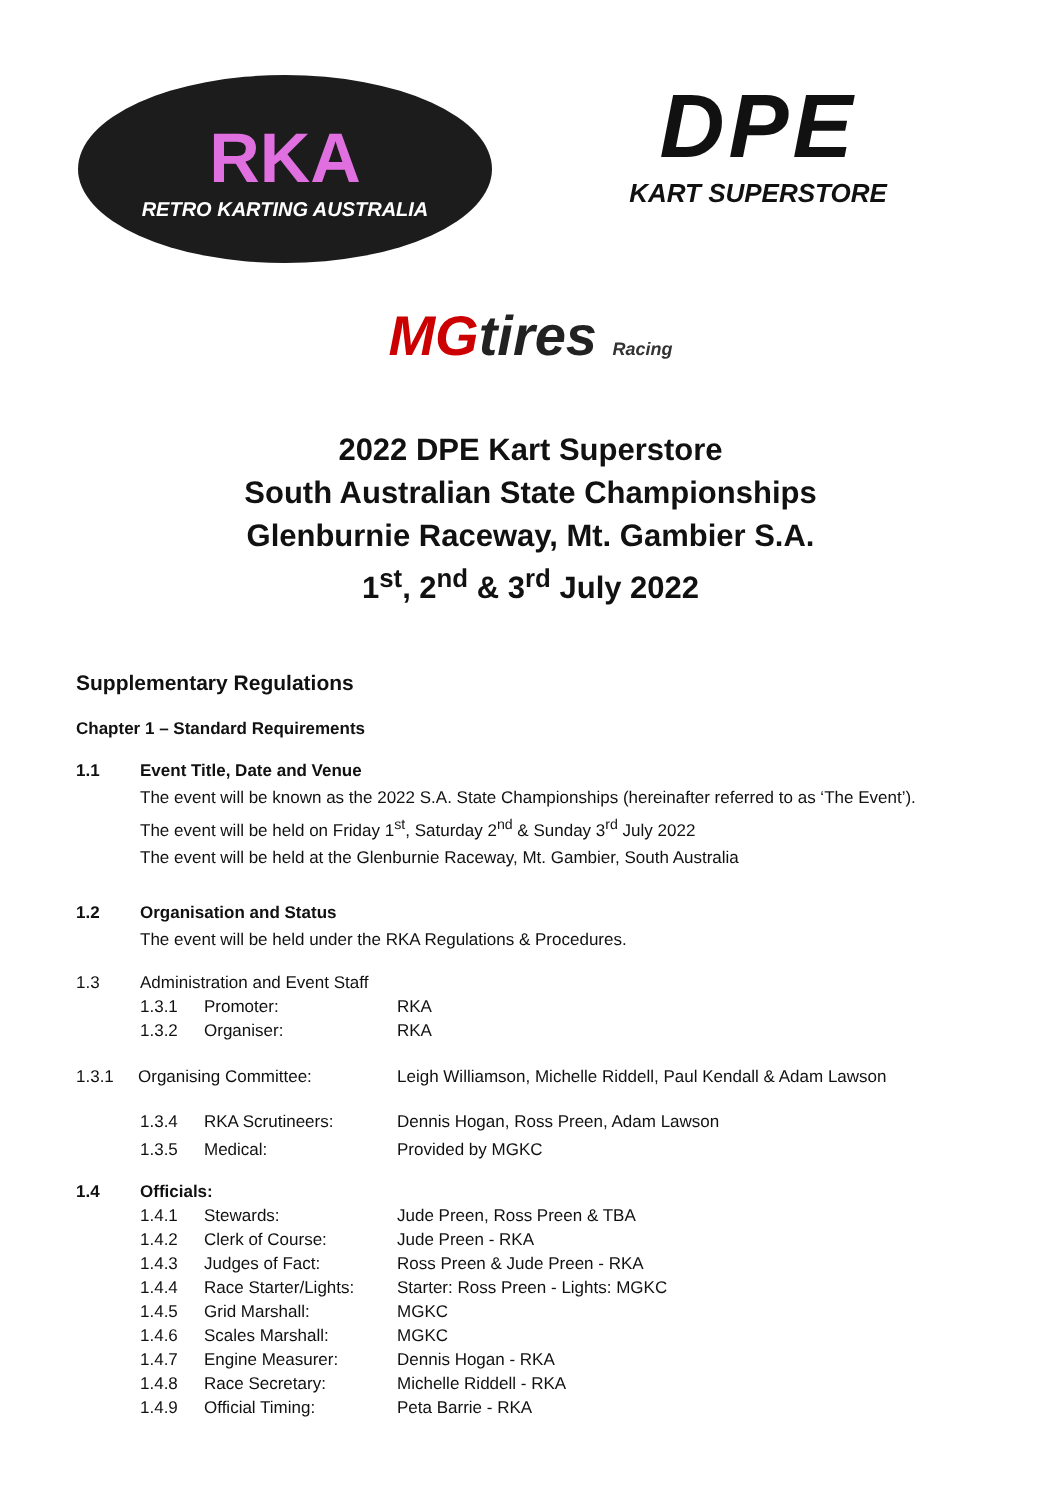RKA
RETRO KARTING AUSTRALIA
DPE
KART SUPERSTORE
MGtires Racing
2022 DPE Kart Superstore
South Australian State Championships
Glenburnie Raceway, Mt. Gambier S.A.
1<sup>st</sup>, 2<sup>nd</sup> & 3<sup>rd</sup> July 2022
Supplementary Regulations
Chapter 1 – Standard Requirements
1.1 Event Title, Date and Venue
The event will be known as the 2022 S.A. State Championships (hereinafter referred to as ‘The Event’).
The event will be held on Friday 1<sup>st</sup>, Saturday 2<sup>nd</sup> & Sunday 3<sup>rd</sup> July 2022
The event will be held at the Glenburnie Raceway, Mt. Gambier, South Australia
1.2 Organisation and Status
The event will be held under the RKA Regulations & Procedures.
1.3 Administration and Event Staff
1.3.1 Promoter: RKA
1.3.2 Organiser: RKA
1.3.1 Organising Committee: Leigh Williamson, Michelle Riddell, Paul Kendall & Adam Lawson
1.3.4 RKA Scrutineers: Dennis Hogan, Ross Preen, Adam Lawson
1.3.5 Medical: Provided by MGKC
1.4 Officials:
1.4.1 Stewards: Jude Preen, Ross Preen & TBA
1.4.2 Clerk of Course: Jude Preen - RKA
1.4.3 Judges of Fact: Ross Preen & Jude Preen - RKA
1.4.4 Race Starter/Lights: Starter: Ross Preen - Lights: MGKC
1.4.5 Grid Marshall: MGKC
1.4.6 Scales Marshall: MGKC
1.4.7 Engine Measurer: Dennis Hogan - RKA
1.4.8 Race Secretary: Michelle Riddell - RKA
1.4.9 Official Timing: Peta Barrie - RKA